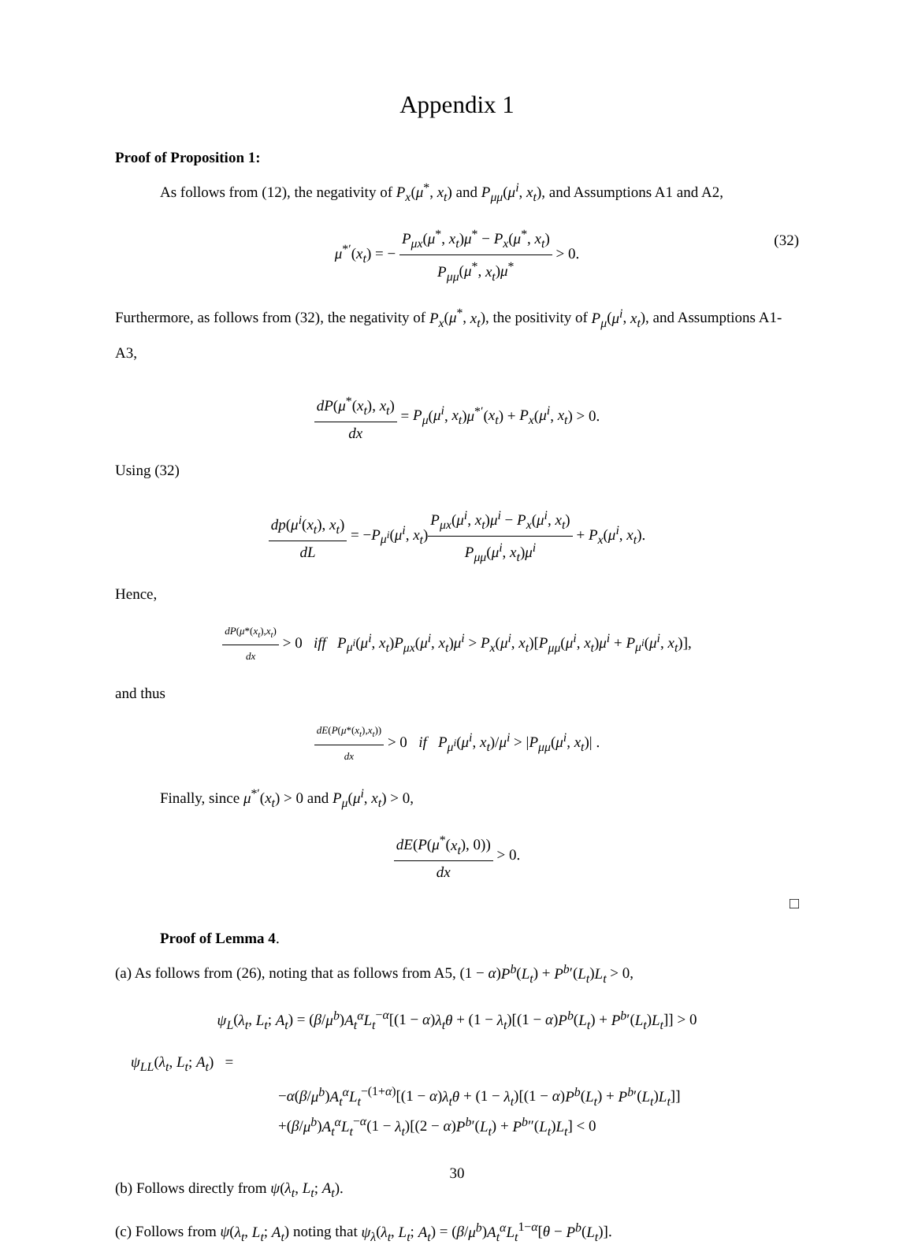Appendix 1
Proof of Proposition 1:
As follows from (12), the negativity of P<sub>x</sub>(μ<sup>*</sup>, x<sub>t</sub>) and P<sub>μμ</sub>(μ<sup>i</sup>, x<sub>t</sub>), and Assumptions A1 and A2,
μ<sup>*′</sup>(x<sub>t</sub>) = − P<sub>μx</sub>(μ<sup>*</sup>, x<sub>t</sub>)μ<sup>*</sup> − P<sub>x</sub>(μ<sup>*</sup>, x<sub>t</sub>) P<sub>μμ</sub>(μ<sup>*</sup>, x<sub>t</sub>)μ<sup>*</sup> > 0.
(32)
Furthermore, as follows from (32), the negativity of P<sub>x</sub>(μ<sup>*</sup>, x<sub>t</sub>), the positivity of P<sub>μ</sub>(μ<sup>i</sup>, x<sub>t</sub>), and Assumptions A1-A3,
dP(μ<sup>*</sup>(x<sub>t</sub>), x<sub>t</sub>) dx = P<sub>μ</sub>(μ<sup>i</sup>, x<sub>t</sub>)μ<sup>*′</sup>(x<sub>t</sub>) + P<sub>x</sub>(μ<sup>i</sup>, x<sub>t</sub>) > 0.
Using (32)
dp(μ<sup>i</sup>(x<sub>t</sub>), x<sub>t</sub>) dL = −P<sub>μ<sup>i</sup></sub>(μ<sup>i</sup>, x<sub>t</sub>)P<sub>μx</sub>(μ<sup>i</sup>, x<sub>t</sub>)μ<sup>i</sup> − P<sub>x</sub>(μ<sup>i</sup>, x<sub>t</sub>) P<sub>μμ</sub>(μ<sup>i</sup>, x<sub>t</sub>)μ<sup>i</sup> + P<sub>x</sub>(μ<sup>i</sup>, x<sub>t</sub>).
Hence,
dP(μ*(x<sub>t</sub>),x<sub>t</sub>) dx > 0 iff P<sub>μ<sup>i</sup></sub>(μ<sup>i</sup>, x<sub>t</sub>)P<sub>μx</sub>(μ<sup>i</sup>, x<sub>t</sub>)μ<sup>i</sup> > P<sub>x</sub>(μ<sup>i</sup>, x<sub>t</sub>)[P<sub>μμ</sub>(μ<sup>i</sup>, x<sub>t</sub>)μ<sup>i</sup> + P<sub>μ<sup>i</sup></sub>(μ<sup>i</sup>, x<sub>t</sub>)],
and thus
dE(P(μ*(x<sub>t</sub>),x<sub>t</sub>)) dx > 0 if P<sub>μ<sup>i</sup></sub>(μ<sup>i</sup>, x<sub>t</sub>)/μ<sup>i</sup> > |P<sub>μμ</sub>(μ<sup>i</sup>, x<sub>t</sub>)| .
Finally, since μ<sup>*′</sup>(x<sub>t</sub>) > 0 and P<sub>μ</sub>(μ<sup>i</sup>, x<sub>t</sub>) > 0,
dE(P(μ<sup>*</sup>(x<sub>t</sub>), 0)) dx > 0.
□
Proof of Lemma 4.
(a) As follows from (26), noting that as follows from A5, (1 − α)P<sup>b</sup>(L<sub>t</sub>) + P<sup>b</sup>′(L<sub>t</sub>)L<sub>t</sub> > 0,
ψ<sub>L</sub>(λ<sub>t</sub>, L<sub>t</sub>; A<sub>t</sub>) = (β/μ<sup>b</sup>)A<sub>t</sub><sup>α</sup>L<sub>t</sub><sup>−α</sup>[(1 − α)λ<sub>t</sub>θ + (1 − λ<sub>t</sub>)[(1 − α)P<sup>b</sup>(L<sub>t</sub>) + P<sup>b</sup>′(L<sub>t</sub>)L<sub>t</sub>]] > 0
ψ<sub>LL</sub>(λ<sub>t</sub>, L<sub>t</sub>; A<sub>t</sub>) =
−α(β/μ<sup>b</sup>)A<sub>t</sub><sup>α</sup>L<sub>t</sub><sup>−(1+α)</sup>[(1 − α)λ<sub>t</sub>θ + (1 − λ<sub>t</sub>)[(1 − α)P<sup>b</sup>(L<sub>t</sub>) + P<sup>b</sup>′(L<sub>t</sub>)L<sub>t</sub>]]
+(β/μ<sup>b</sup>)A<sub>t</sub><sup>α</sup>L<sub>t</sub><sup>−α</sup>(1 − λ<sub>t</sub>)[(2 − α)P<sup>b</sup>′(L<sub>t</sub>) + P<sup>b</sup>″(L<sub>t</sub>)L<sub>t</sub>] < 0
(b) Follows directly from ψ(λ<sub>t</sub>, L<sub>t</sub>; A<sub>t</sub>).
(c) Follows from ψ(λ<sub>t</sub>, L<sub>t</sub>; A<sub>t</sub>) noting that ψ<sub>λ</sub>(λ<sub>t</sub>, L<sub>t</sub>; A<sub>t</sub>) = (β/μ<sup>b</sup>)A<sub>t</sub><sup>α</sup>L<sub>t</sub><sup>1−α</sup>[θ − P<sup>b</sup>(L<sub>t</sub>)].
30